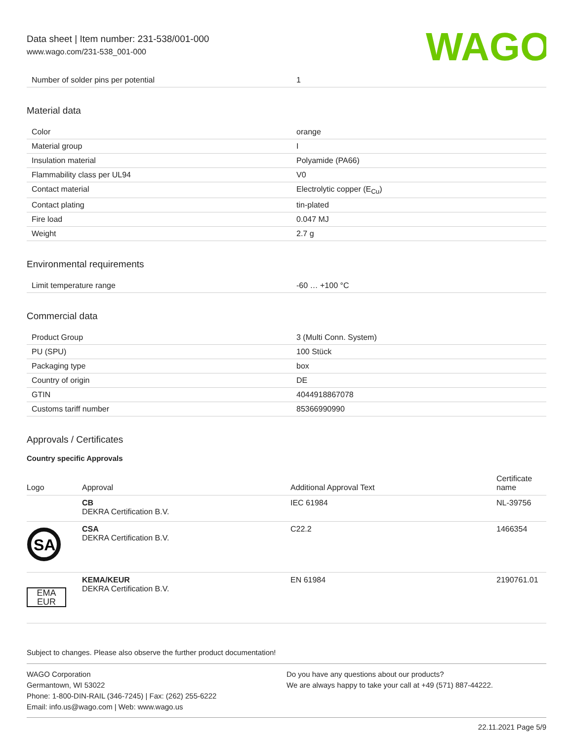Data sheet | Item number: 231-538/001-000
www.wago.com/231-538_001-000
WAGO
| Number of solder pins per potential | 1 |
Material data
| Color | orange |
| Material group | I |
| Insulation material | Polyamide (PA66) |
| Flammability class per UL94 | V0 |
| Contact material | Electrolytic copper (E<sub>Cu</sub>) |
| Contact plating | tin-plated |
| Fire load | 0.047 MJ |
| Weight | 2.7 g |
Environmental requirements
| Limit temperature range | -60 … +100 °C |
Commercial data
| Product Group | 3 (Multi Conn. System) |
| PU (SPU) | 100 Stück |
| Packaging type | box |
| Country of origin | DE |
| GTIN | 4044918867078 |
| Customs tariff number | 85366990990 |
Approvals / Certificates
Country specific Approvals
| Logo | Approval | Additional Approval Text | Certificate name |
| --- | --- | --- | --- |
| | CB DEKRA Certification B.V. | IEC 61984 | NL-39756 |
| SA | CSA DEKRA Certification B.V. | C22.2 | 1466354 |
| EMA EUR | KEMA/KEUR DEKRA Certification B.V. | EN 61984 | 2190761.01 |
Subject to changes. Please also observe the further product documentation!
WAGO Corporation
Germantown, WI 53022
Phone: 1-800-DIN-RAIL (346-7245) | Fax: (262) 255-6222
Email: info.us@wago.com | Web: www.wago.us
Do you have any questions about our products?
We are always happy to take your call at +49 (571) 887-44222.
22.11.2021 Page 5/9